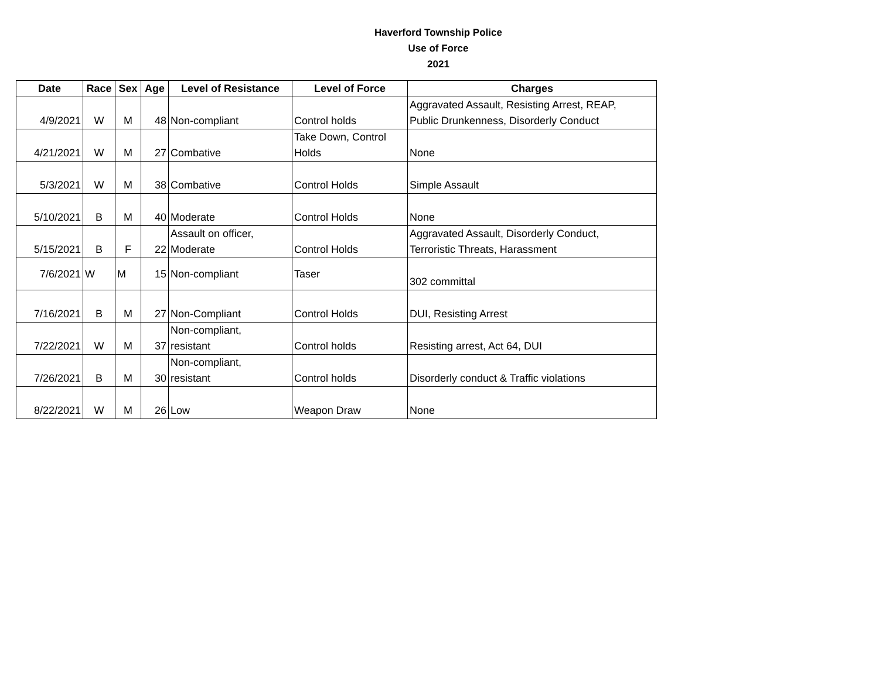Haverford Township Police
Use of Force
2021
| Date | Race | Sex | Age | Level of Resistance | Level of Force | Charges |
| --- | --- | --- | --- | --- | --- | --- |
| 4/9/2021 | W | M | 48 | Non-compliant | Control holds | Aggravated Assault, Resisting Arrest, REAP, Public Drunkenness, Disorderly Conduct |
| 4/21/2021 | W | M | 27 | Combative | Take Down, Control Holds | None |
| 5/3/2021 | W | M | 38 | Combative | Control Holds | Simple Assault |
| 5/10/2021 | B | M | 40 | Moderate | Control Holds | None |
| 5/15/2021 | B | F | 22 | Assault on officer, Moderate | Control Holds | Aggravated Assault, Disorderly Conduct, Terroristic Threats, Harassment |
| 7/6/2021 | W | M | 15 | Non-compliant | Taser | 302 committal |
| 7/16/2021 | B | M | 27 | Non-Compliant | Control Holds | DUI, Resisting Arrest |
| 7/22/2021 | W | M | 37 | Non-compliant, resistant | Control holds | Resisting arrest, Act 64, DUI |
| 7/26/2021 | B | M | 30 | Non-compliant, resistant | Control holds | Disorderly conduct & Traffic violations |
| 8/22/2021 | W | M | 26 | Low | Weapon Draw | None |